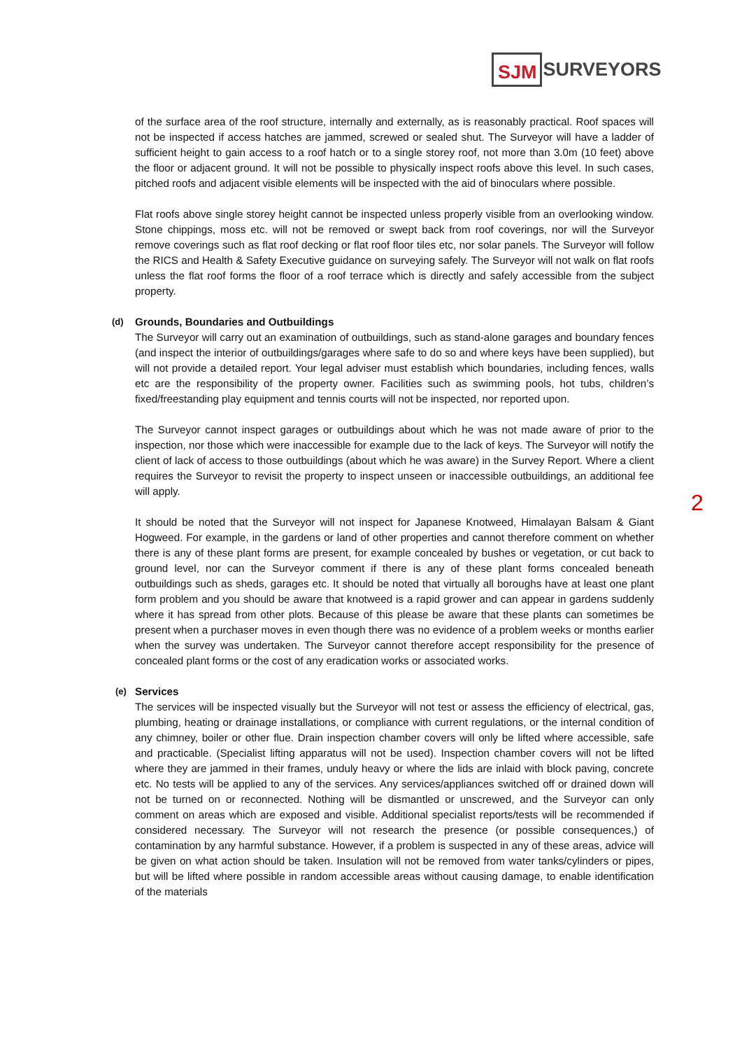SJM SURVEYORS
of the surface area of the roof structure, internally and externally, as is reasonably practical. Roof spaces will not be inspected if access hatches are jammed, screwed or sealed shut. The Surveyor will have a ladder of sufficient height to gain access to a roof hatch or to a single storey roof, not more than 3.0m (10 feet) above the floor or adjacent ground. It will not be possible to physically inspect roofs above this level. In such cases, pitched roofs and adjacent visible elements will be inspected with the aid of binoculars where possible.
Flat roofs above single storey height cannot be inspected unless properly visible from an overlooking window. Stone chippings, moss etc. will not be removed or swept back from roof coverings, nor will the Surveyor remove coverings such as flat roof decking or flat roof floor tiles etc, nor solar panels. The Surveyor will follow the RICS and Health & Safety Executive guidance on surveying safely. The Surveyor will not walk on flat roofs unless the flat roof forms the floor of a roof terrace which is directly and safely accessible from the subject property.
(d) Grounds, Boundaries and Outbuildings
The Surveyor will carry out an examination of outbuildings, such as stand-alone garages and boundary fences (and inspect the interior of outbuildings/garages where safe to do so and where keys have been supplied), but will not provide a detailed report. Your legal adviser must establish which boundaries, including fences, walls etc are the responsibility of the property owner. Facilities such as swimming pools, hot tubs, children’s fixed/freestanding play equipment and tennis courts will not be inspected, nor reported upon.
The Surveyor cannot inspect garages or outbuildings about which he was not made aware of prior to the inspection, nor those which were inaccessible for example due to the lack of keys. The Surveyor will notify the client of lack of access to those outbuildings (about which he was aware) in the Survey Report. Where a client requires the Surveyor to revisit the property to inspect unseen or inaccessible outbuildings, an additional fee will apply.
It should be noted that the Surveyor will not inspect for Japanese Knotweed, Himalayan Balsam & Giant Hogweed. For example, in the gardens or land of other properties and cannot therefore comment on whether there is any of these plant forms are present, for example concealed by bushes or vegetation, or cut back to ground level, nor can the Surveyor comment if there is any of these plant forms concealed beneath outbuildings such as sheds, garages etc. It should be noted that virtually all boroughs have at least one plant form problem and you should be aware that knotweed is a rapid grower and can appear in gardens suddenly where it has spread from other plots. Because of this please be aware that these plants can sometimes be present when a purchaser moves in even though there was no evidence of a problem weeks or months earlier when the survey was undertaken. The Surveyor cannot therefore accept responsibility for the presence of concealed plant forms or the cost of any eradication works or associated works.
(e) Services
The services will be inspected visually but the Surveyor will not test or assess the efficiency of electrical, gas, plumbing, heating or drainage installations, or compliance with current regulations, or the internal condition of any chimney, boiler or other flue. Drain inspection chamber covers will only be lifted where accessible, safe and practicable. (Specialist lifting apparatus will not be used). Inspection chamber covers will not be lifted where they are jammed in their frames, unduly heavy or where the lids are inlaid with block paving, concrete etc. No tests will be applied to any of the services. Any services/appliances switched off or drained down will not be turned on or reconnected. Nothing will be dismantled or unscrewed, and the Surveyor can only comment on areas which are exposed and visible. Additional specialist reports/tests will be recommended if considered necessary. The Surveyor will not research the presence (or possible consequences,) of contamination by any harmful substance. However, if a problem is suspected in any of these areas, advice will be given on what action should be taken. Insulation will not be removed from water tanks/cylinders or pipes, but will be lifted where possible in random accessible areas without causing damage, to enable identification of the materials
2